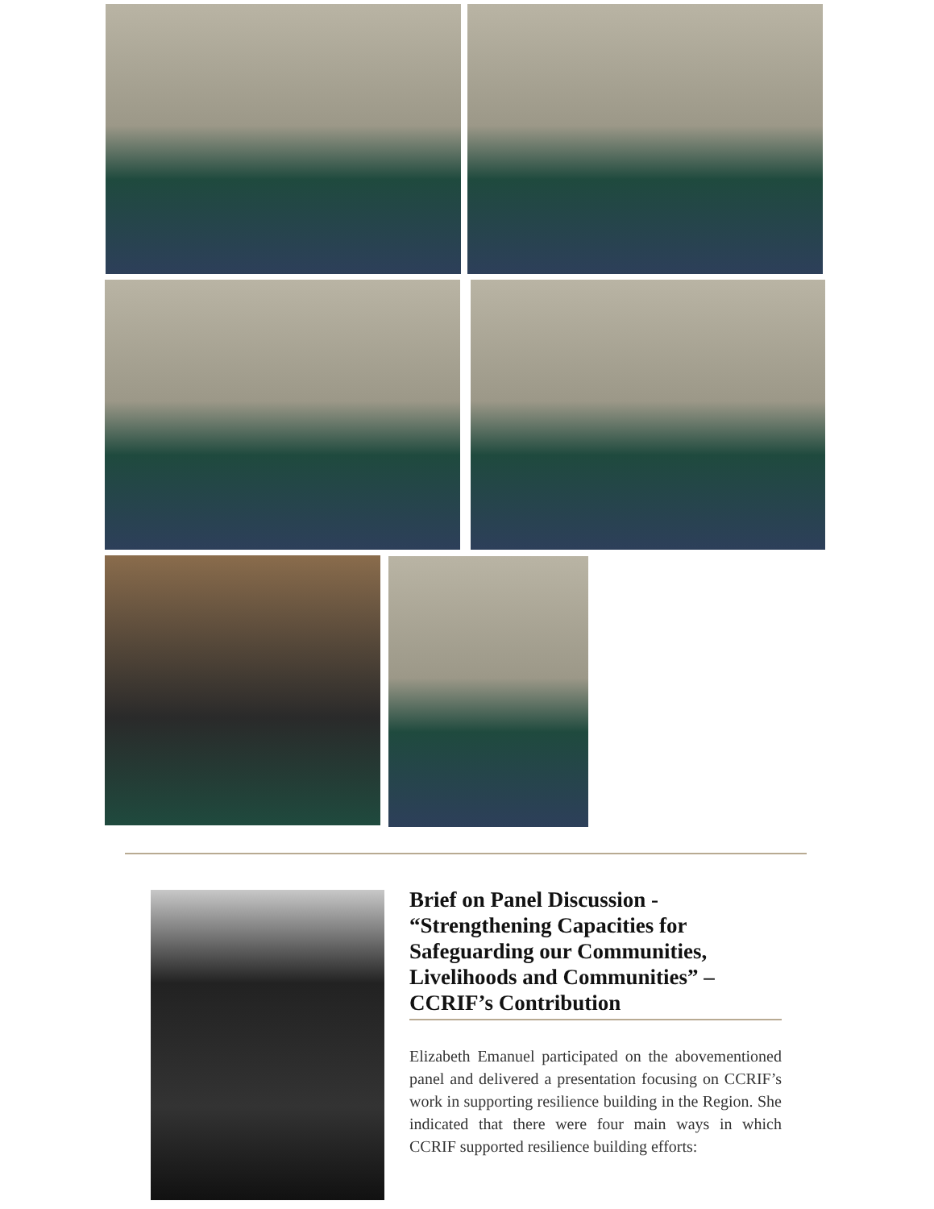Brief on Panel Discussion - “Strengthening Capacities for Safeguarding our Communities, Livelihoods and Communities” – CCRIF’s Contribution
Elizabeth Emanuel participated on the abovementioned panel and delivered a presentation focusing on CCRIF’s work in supporting resilience building in the Region. She indicated that there were four main ways in which CCRIF supported resilience building efforts: